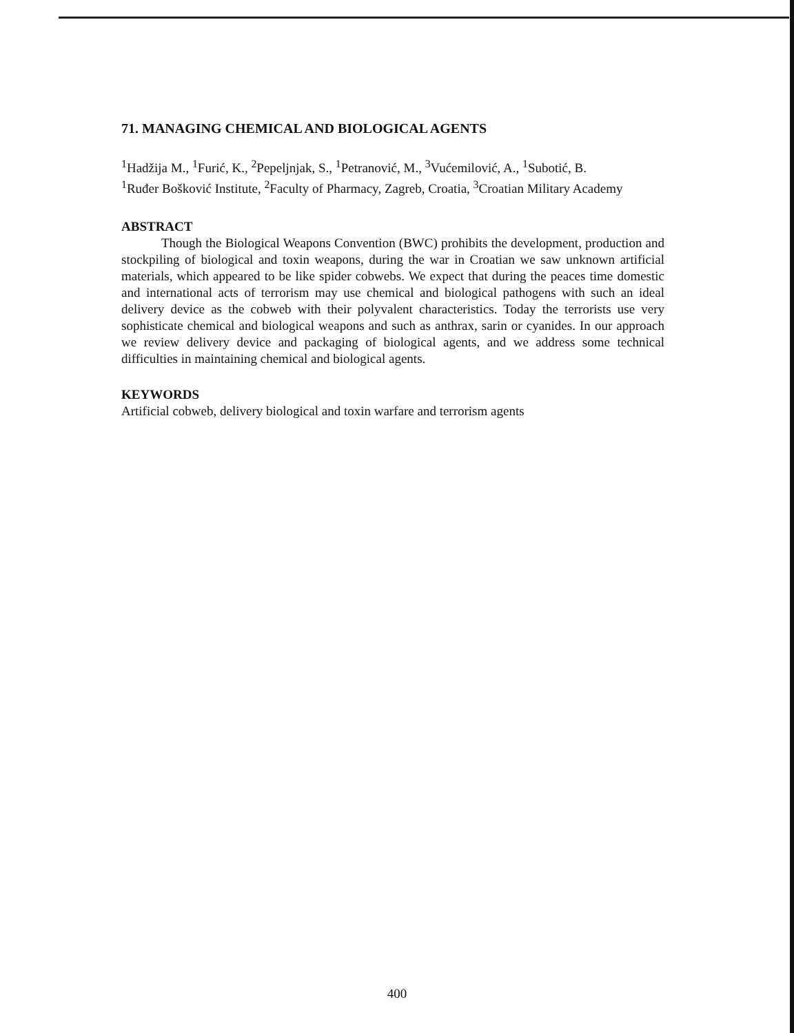71. MANAGING CHEMICAL AND BIOLOGICAL AGENTS
<sup>1</sup> Hadžija M., <sup>1</sup>Furić, K., <sup>2</sup>Pepeljnjak, S., <sup>1</sup>Petranović, M., <sup>3</sup>Vućemilović, A., <sup>1</sup>Subotić, B.
<sup>1</sup> Ruđer Bošković Institute, <sup>2</sup>Faculty of Pharmacy, Zagreb, Croatia, <sup>3</sup>Croatian Military Academy
ABSTRACT
Though the Biological Weapons Convention (BWC) prohibits the development, production and stockpiling of biological and toxin weapons, during the war in Croatian we saw unknown artificial materials, which appeared to be like spider cobwebs. We expect that during the peaces time domestic and international acts of terrorism may use chemical and biological pathogens with such an ideal delivery device as the cobweb with their polyvalent characteristics. Today the terrorists use very sophisticate chemical and biological weapons and such as anthrax, sarin or cyanides. In our approach we review delivery device and packaging of biological agents, and we address some technical difficulties in maintaining chemical and biological agents.
KEYWORDS
Artificial cobweb, delivery biological and toxin warfare and terrorism agents
400